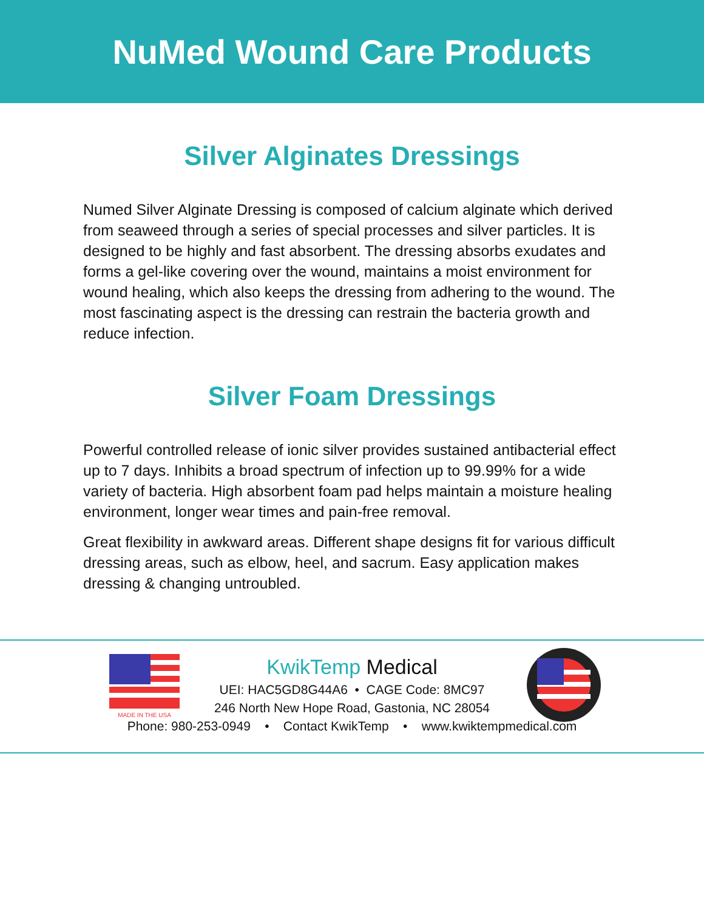NuMed Wound Care Products
Silver Alginates Dressings
Numed Silver Alginate Dressing is composed of calcium alginate which derived from seaweed through a series of special processes and silver particles. It is designed to be highly and fast absorbent. The dressing absorbs exudates and forms a gel-like covering over the wound, maintains a moist environment for wound healing, which also keeps the dressing from adhering to the wound. The most fascinating aspect is the dressing can restrain the bacteria growth and reduce infection.
Silver Foam Dressings
Powerful controlled release of ionic silver provides sustained antibacterial effect up to 7 days. Inhibits a broad spectrum of infection up to 99.99% for a wide variety of bacteria. High absorbent foam pad helps maintain a moisture healing environment, longer wear times and pain-free removal.
Great flexibility in awkward areas. Different shape designs fit for various difficult dressing areas, such as elbow, heel, and sacrum. Easy application makes dressing & changing untroubled.
MADE IN THE USA
KwikTemp Medical
UEI: HAC5GD8G44A6 • CAGE Code: 8MC97
246 North New Hope Road, Gastonia, NC 28054
Phone: 980-253-0949 • Contact KwikTemp • www.kwiktempmedical.com